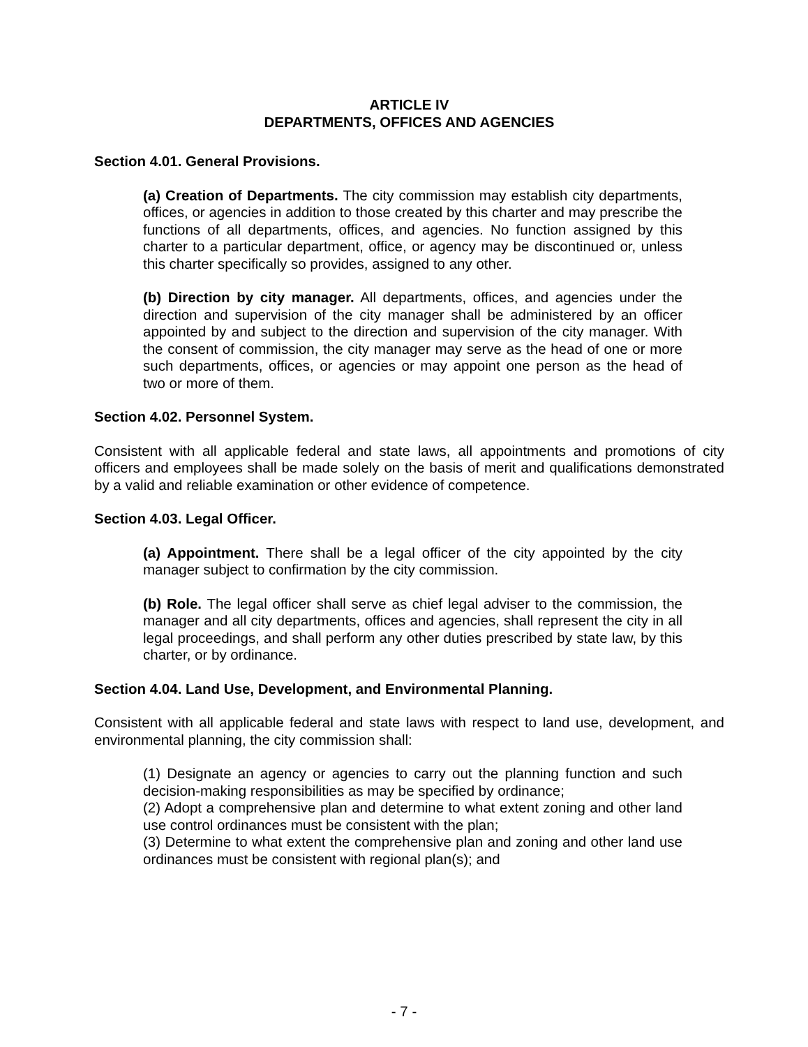ARTICLE IV
DEPARTMENTS, OFFICES AND AGENCIES
Section 4.01. General Provisions.
(a) Creation of Departments. The city commission may establish city departments, offices, or agencies in addition to those created by this charter and may prescribe the functions of all departments, offices, and agencies. No function assigned by this charter to a particular department, office, or agency may be discontinued or, unless this charter specifically so provides, assigned to any other.
(b) Direction by city manager. All departments, offices, and agencies under the direction and supervision of the city manager shall be administered by an officer appointed by and subject to the direction and supervision of the city manager. With the consent of commission, the city manager may serve as the head of one or more such departments, offices, or agencies or may appoint one person as the head of two or more of them.
Section 4.02. Personnel System.
Consistent with all applicable federal and state laws, all appointments and promotions of city officers and employees shall be made solely on the basis of merit and qualifications demonstrated by a valid and reliable examination or other evidence of competence.
Section 4.03. Legal Officer.
(a) Appointment. There shall be a legal officer of the city appointed by the city manager subject to confirmation by the city commission.
(b) Role. The legal officer shall serve as chief legal adviser to the commission, the manager and all city departments, offices and agencies, shall represent the city in all legal proceedings, and shall perform any other duties prescribed by state law, by this charter, or by ordinance.
Section 4.04. Land Use, Development, and Environmental Planning.
Consistent with all applicable federal and state laws with respect to land use, development, and environmental planning, the city commission shall:
(1) Designate an agency or agencies to carry out the planning function and such decision-making responsibilities as may be specified by ordinance;
(2) Adopt a comprehensive plan and determine to what extent zoning and other land use control ordinances must be consistent with the plan;
(3) Determine to what extent the comprehensive plan and zoning and other land use ordinances must be consistent with regional plan(s); and
- 7 -